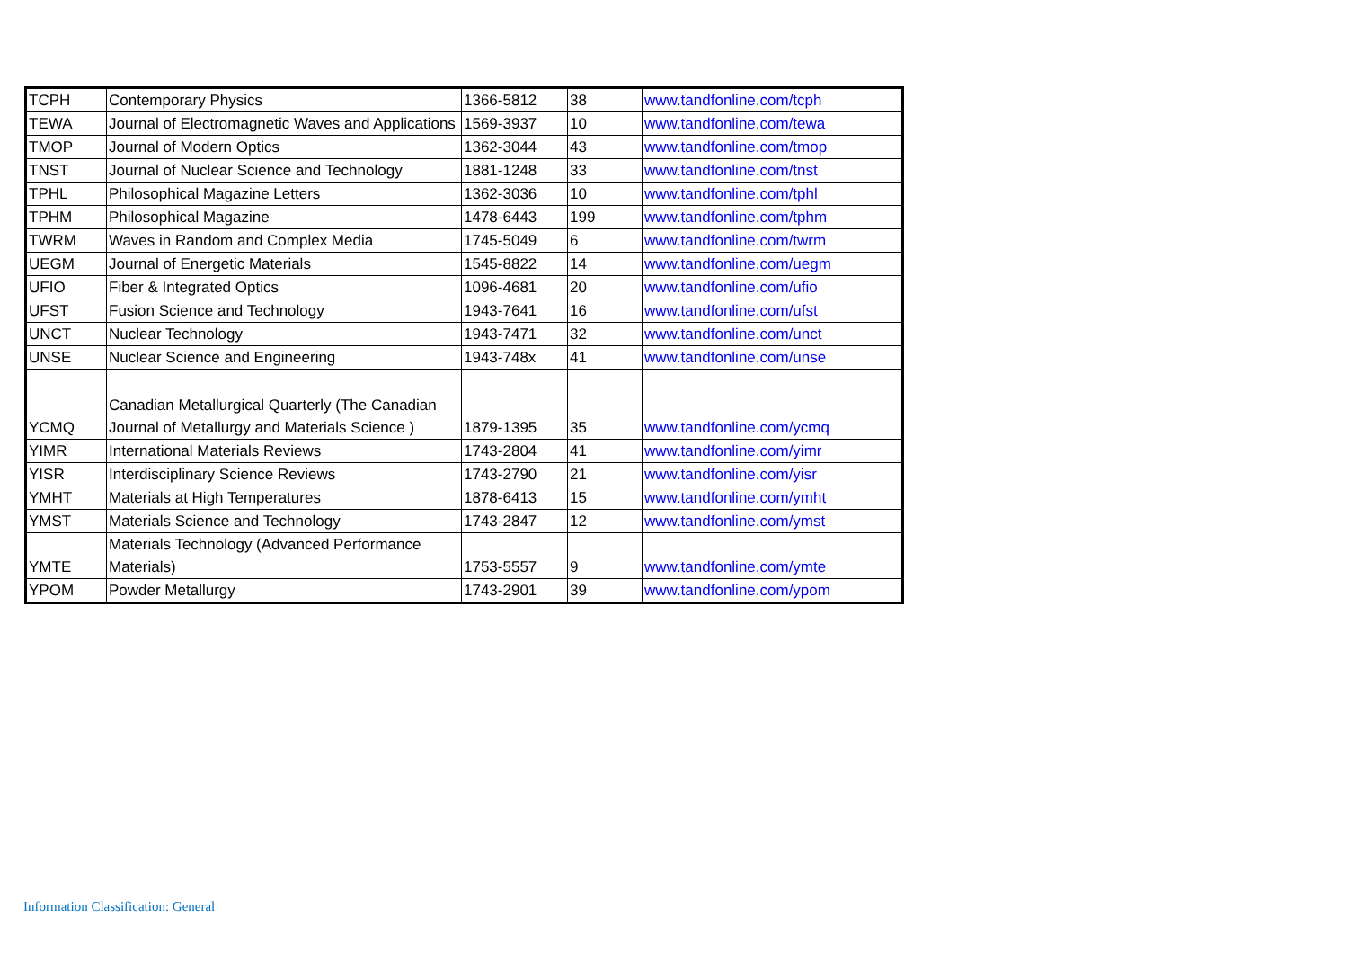| TCPH | Contemporary Physics | 1366-5812 | 38 | www.tandfonline.com/tcph |
| TEWA | Journal of Electromagnetic Waves and Applications | 1569-3937 | 10 | www.tandfonline.com/tewa |
| TMOP | Journal of Modern Optics | 1362-3044 | 43 | www.tandfonline.com/tmop |
| TNST | Journal of Nuclear Science and Technology | 1881-1248 | 33 | www.tandfonline.com/tnst |
| TPHL | Philosophical Magazine Letters | 1362-3036 | 10 | www.tandfonline.com/tphl |
| TPHM | Philosophical Magazine | 1478-6443 | 199 | www.tandfonline.com/tphm |
| TWRM | Waves in Random and Complex Media | 1745-5049 | 6 | www.tandfonline.com/twrm |
| UEGM | Journal of Energetic Materials | 1545-8822 | 14 | www.tandfonline.com/uegm |
| UFIO | Fiber & Integrated Optics | 1096-4681 | 20 | www.tandfonline.com/ufio |
| UFST | Fusion Science and Technology | 1943-7641 | 16 | www.tandfonline.com/ufst |
| UNCT | Nuclear Technology | 1943-7471 | 32 | www.tandfonline.com/unct |
| UNSE | Nuclear Science and Engineering | 1943-748x | 41 | www.tandfonline.com/unse |
| YCMQ | Canadian Metallurgical Quarterly (The Canadian Journal of Metallurgy and Materials Science ) | 1879-1395 | 35 | www.tandfonline.com/ycmq |
| YIMR | International Materials Reviews | 1743-2804 | 41 | www.tandfonline.com/yimr |
| YISR | Interdisciplinary Science Reviews | 1743-2790 | 21 | www.tandfonline.com/yisr |
| YMHT | Materials at High Temperatures | 1878-6413 | 15 | www.tandfonline.com/ymht |
| YMST | Materials Science and Technology | 1743-2847 | 12 | www.tandfonline.com/ymst |
| YMTE | Materials Technology (Advanced Performance Materials) | 1753-5557 | 9 | www.tandfonline.com/ymte |
| YPOM | Powder Metallurgy | 1743-2901 | 39 | www.tandfonline.com/ypom |
Information Classification: General